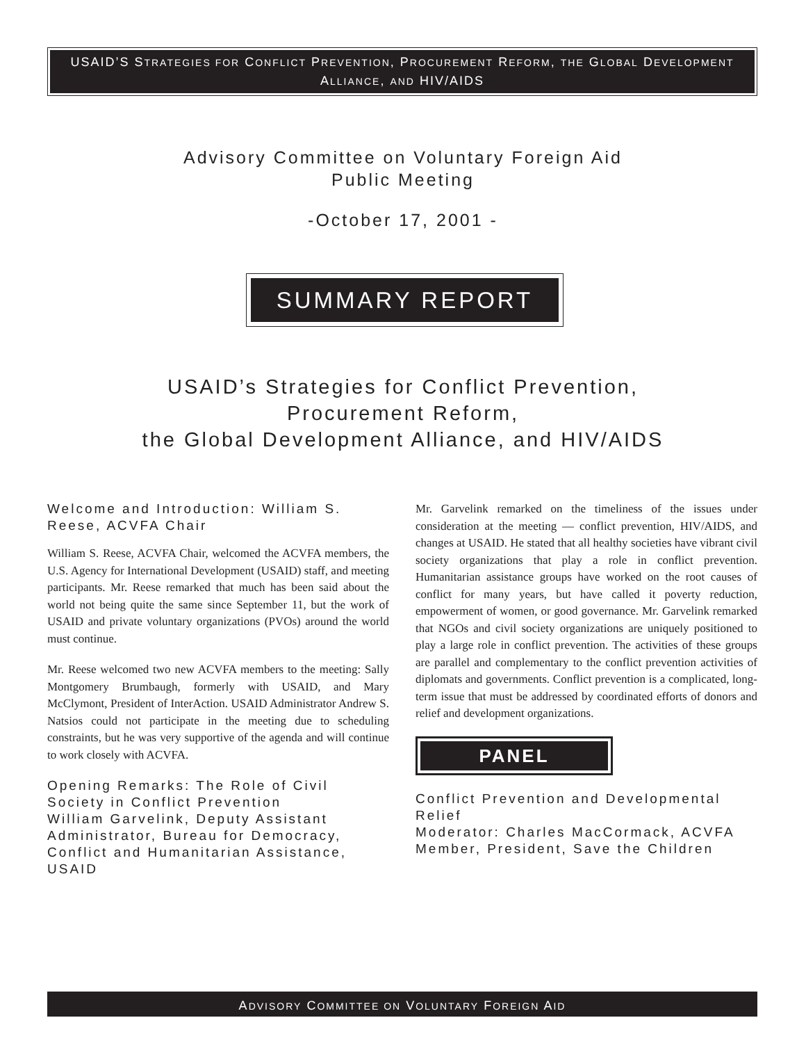USAID’S STRATEGIES FOR CONFLICT PREVENTION, PROCUREMENT REFORM, THE GLOBAL DEVELOPMENT ALLIANCE, AND HIV/AIDS
Advisory Committee on Voluntary Foreign Aid
Public Meeting
-October 17, 2001 -
SUMMARY REPORT
USAID’s Strategies for Conflict Prevention,
Procurement Reform,
the Global Development Alliance, and HIV/AIDS
Welcome and Introduction: William S. Reese, ACVFA Chair
William S. Reese, ACVFA Chair, welcomed the ACVFA members, the U.S. Agency for International Development (USAID) staff, and meeting participants. Mr. Reese remarked that much has been said about the world not being quite the same since September 11, but the work of USAID and private voluntary organizations (PVOs) around the world must continue.
Mr. Reese welcomed two new ACVFA members to the meeting: Sally Montgomery Brumbaugh, formerly with USAID, and Mary McClymont, President of InterAction. USAID Administrator Andrew S. Natsios could not participate in the meeting due to scheduling constraints, but he was very supportive of the agenda and will continue to work closely with ACVFA.
Opening Remarks: The Role of Civil Society in Conflict Prevention
William Garvelink, Deputy Assistant Administrator, Bureau for Democracy, Conflict and Humanitarian Assistance, USAID
Mr. Garvelink remarked on the timeliness of the issues under consideration at the meeting — conflict prevention, HIV/AIDS, and changes at USAID. He stated that all healthy societies have vibrant civil society organizations that play a role in conflict prevention. Humanitarian assistance groups have worked on the root causes of conflict for many years, but have called it poverty reduction, empowerment of women, or good governance. Mr. Garvelink remarked that NGOs and civil society organizations are uniquely positioned to play a large role in conflict prevention. The activities of these groups are parallel and complementary to the conflict prevention activities of diplomats and governments. Conflict prevention is a complicated, long-term issue that must be addressed by coordinated efforts of donors and relief and development organizations.
PANEL
Conflict Prevention and Developmental Relief
Moderator: Charles MacCormack, ACVFA Member, President, Save the Children
ADVISORY COMMITTEE ON VOLUNTARY FOREIGN AID